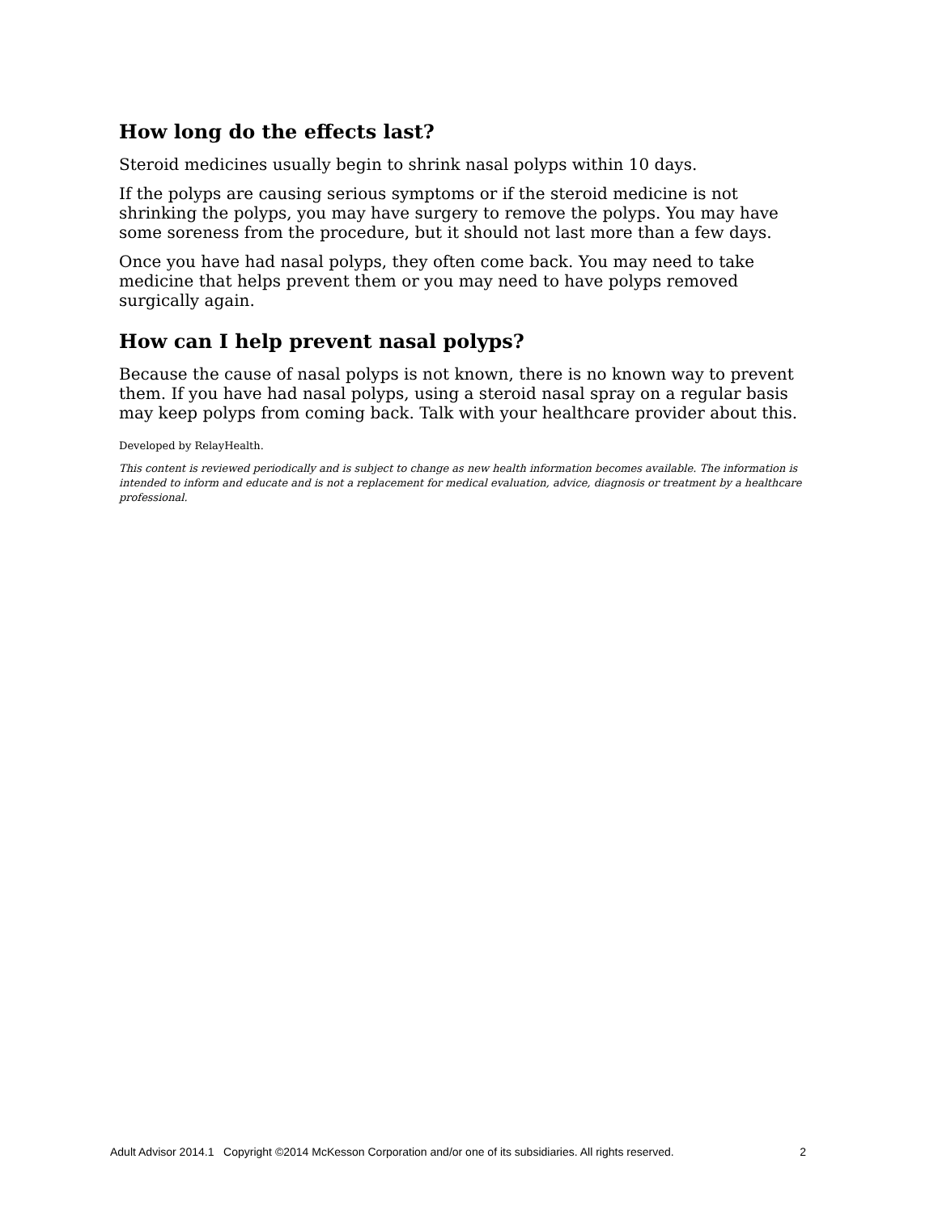How long do the effects last?
Steroid medicines usually begin to shrink nasal polyps within 10 days.
If the polyps are causing serious symptoms or if the steroid medicine is not shrinking the polyps, you may have surgery to remove the polyps. You may have some soreness from the procedure, but it should not last more than a few days.
Once you have had nasal polyps, they often come back. You may need to take medicine that helps prevent them or you may need to have polyps removed surgically again.
How can I help prevent nasal polyps?
Because the cause of nasal polyps is not known, there is no known way to prevent them. If you have had nasal polyps, using a steroid nasal spray on a regular basis may keep polyps from coming back. Talk with your healthcare provider about this.
Developed by RelayHealth.
This content is reviewed periodically and is subject to change as new health information becomes available. The information is intended to inform and educate and is not a replacement for medical evaluation, advice, diagnosis or treatment by a healthcare professional.
Adult Advisor 2014.1 Copyright ©2014 McKesson Corporation and/or one of its subsidiaries. All rights reserved. 2